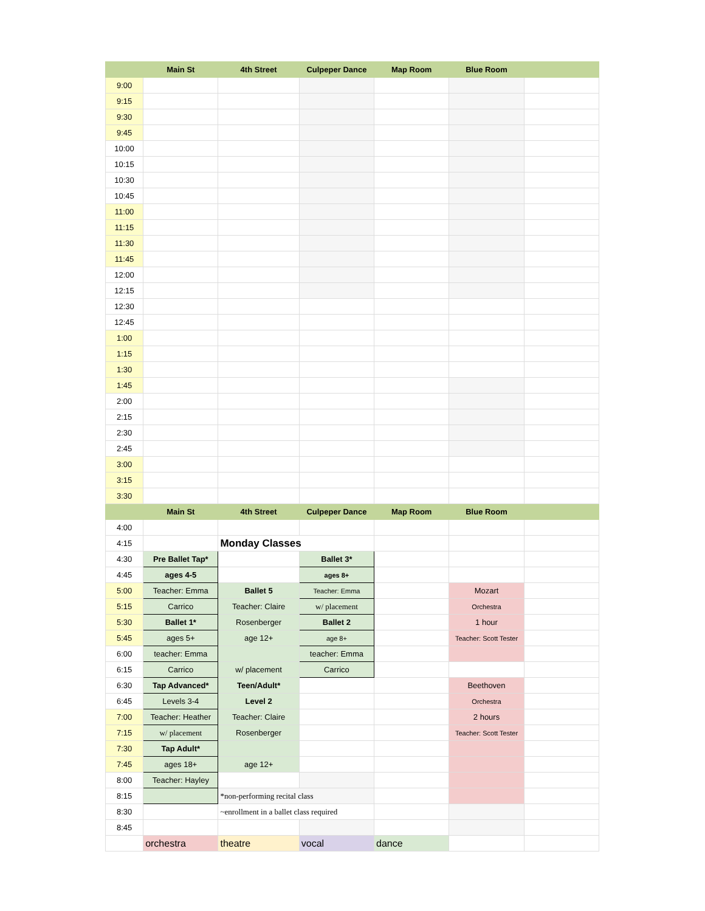| | Main St | 4th Street | Culpeper Dance | Map Room | Blue Room | |
| --- | --- | --- | --- | --- | --- | --- |
| 9:00 | | | | | | |
| 9:15 | | | | | | |
| 9:30 | | | | | | |
| 9:45 | | | | | | |
| 10:00 | | | | | | |
| 10:15 | | | | | | |
| 10:30 | | | | | | |
| 10:45 | | | | | | |
| 11:00 | | | | | | |
| 11:15 | | | | | | |
| 11:30 | | | | | | |
| 11:45 | | | | | | |
| 12:00 | | | | | | |
| 12:15 | | | | | | |
| 12:30 | | | | | | |
| 12:45 | | | | | | |
| 1:00 | | | | | | |
| 1:15 | | | | | | |
| 1:30 | | | | | | |
| 1:45 | | | | | | |
| 2:00 | | | | | | |
| 2:15 | | | | | | |
| 2:30 | | | | | | |
| 2:45 | | | | | | |
| 3:00 | | | | | | |
| 3:15 | | | | | | |
| 3:30 | | | | | | |
| | Main St | 4th Street | Culpeper Dance | Map Room | Blue Room | |
| 4:00 | | | | | | |
| 4:15 | | Monday Classes | | | | |
| 4:30 | Pre Ballet Tap* | | Ballet 3* | | | |
| 4:45 | ages 4-5 | | ages 8+ | | | |
| 5:00 | Teacher: Emma | Ballet 5 | Teacher: Emma | | Mozart | |
| 5:15 | Carrico | Teacher: Claire | w/ placement | | Orchestra | |
| 5:30 | Ballet 1* | Rosenberger | Ballet 2 | | 1 hour | |
| 5:45 | ages 5+ | age 12+ | age 8+ | | Teacher: Scott Tester | |
| 6:00 | teacher: Emma | | teacher: Emma | | | |
| 6:15 | Carrico | w/ placement | Carrico | | | |
| 6:30 | Tap Advanced* | Teen/Adult* | | | Beethoven | |
| 6:45 | Levels 3-4 | Level 2 | | | Orchestra | |
| 7:00 | Teacher: Heather | Teacher: Claire | | | 2 hours | |
| 7:15 | w/ placement | Rosenberger | | | Teacher: Scott Tester | |
| 7:30 | Tap Adult* | | | | | |
| 7:45 | ages 18+ | age 12+ | | | | |
| 8:00 | Teacher: Hayley | | | | | |
| 8:15 | | *non-performing recital class | | | | |
| 8:30 | | ~enrollment in a ballet class required | | | | |
| 8:45 | | | | | | |
| | orchestra | theatre | vocal | dance | | |